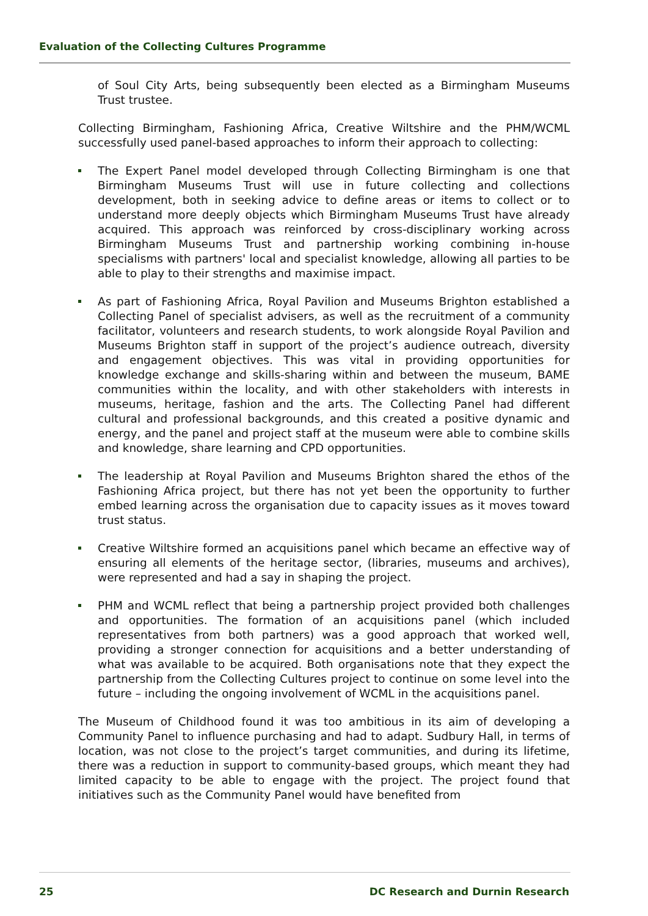Evaluation of the Collecting Cultures Programme
of Soul City Arts, being subsequently been elected as a Birmingham Museums Trust trustee.
Collecting Birmingham, Fashioning Africa, Creative Wiltshire and the PHM/WCML successfully used panel-based approaches to inform their approach to collecting:
The Expert Panel model developed through Collecting Birmingham is one that Birmingham Museums Trust will use in future collecting and collections development, both in seeking advice to define areas or items to collect or to understand more deeply objects which Birmingham Museums Trust have already acquired. This approach was reinforced by cross-disciplinary working across Birmingham Museums Trust and partnership working combining in-house specialisms with partners' local and specialist knowledge, allowing all parties to be able to play to their strengths and maximise impact.
As part of Fashioning Africa, Royal Pavilion and Museums Brighton established a Collecting Panel of specialist advisers, as well as the recruitment of a community facilitator, volunteers and research students, to work alongside Royal Pavilion and Museums Brighton staff in support of the project’s audience outreach, diversity and engagement objectives. This was vital in providing opportunities for knowledge exchange and skills-sharing within and between the museum, BAME communities within the locality, and with other stakeholders with interests in museums, heritage, fashion and the arts. The Collecting Panel had different cultural and professional backgrounds, and this created a positive dynamic and energy, and the panel and project staff at the museum were able to combine skills and knowledge, share learning and CPD opportunities.
The leadership at Royal Pavilion and Museums Brighton shared the ethos of the Fashioning Africa project, but there has not yet been the opportunity to further embed learning across the organisation due to capacity issues as it moves toward trust status.
Creative Wiltshire formed an acquisitions panel which became an effective way of ensuring all elements of the heritage sector, (libraries, museums and archives), were represented and had a say in shaping the project.
PHM and WCML reflect that being a partnership project provided both challenges and opportunities. The formation of an acquisitions panel (which included representatives from both partners) was a good approach that worked well, providing a stronger connection for acquisitions and a better understanding of what was available to be acquired. Both organisations note that they expect the partnership from the Collecting Cultures project to continue on some level into the future – including the ongoing involvement of WCML in the acquisitions panel.
The Museum of Childhood found it was too ambitious in its aim of developing a Community Panel to influence purchasing and had to adapt. Sudbury Hall, in terms of location, was not close to the project’s target communities, and during its lifetime, there was a reduction in support to community-based groups, which meant they had limited capacity to be able to engage with the project. The project found that initiatives such as the Community Panel would have benefited from
25 DC Research and Durnin Research